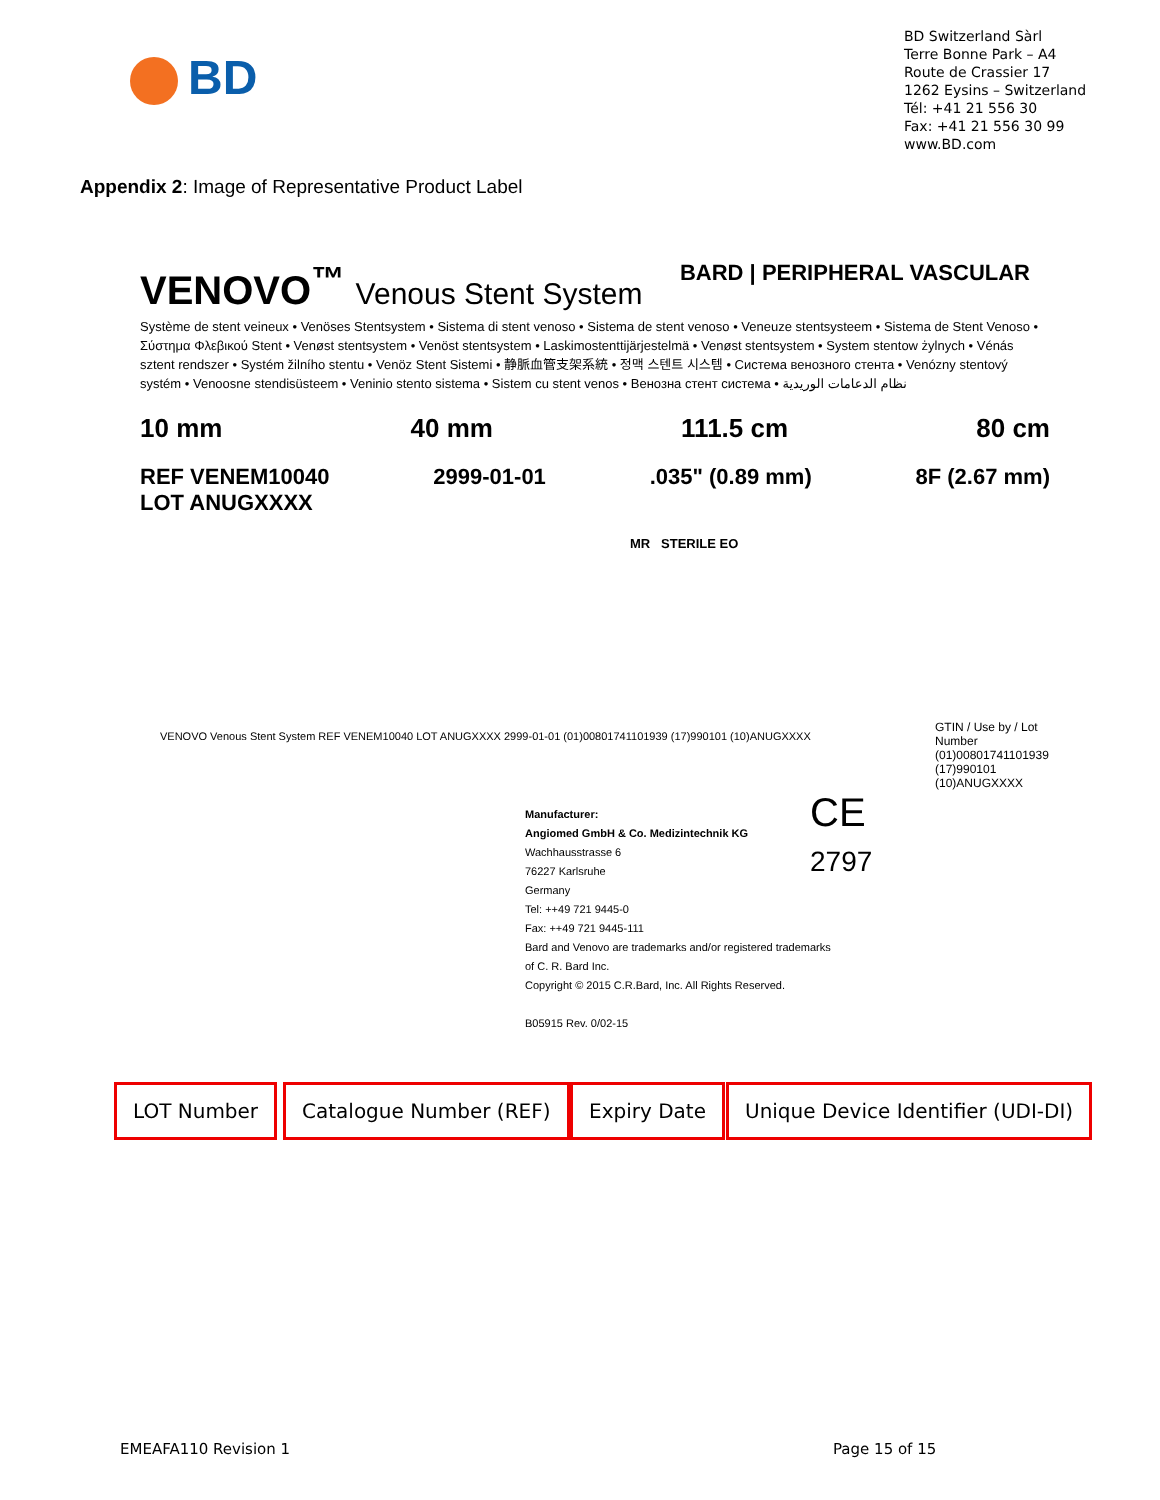BD
BD Switzerland Sàrl
Terre Bonne Park – A4
Route de Crassier 17
1262 Eysins – Switzerland
Tél: +41 21 556 30
Fax: +41 21 556 30 99
www.BD.com
Appendix 2: Image of Representative Product Label
BARD | PERIPHERAL VASCULAR
VENOVO<sup>™</sup> Venous Stent System
Système de stent veineux • Venöses Stentsystem • Sistema di stent venoso • Sistema de stent venoso • Veneuze stentsysteem • Sistema de Stent Venoso • Σύστημα Φλεβικού Stent • Venøst stentsystem • Venöst stentsystem • Laskimostenttijärjestelmä • Venøst stentsystem • System stentow żylnych • Vénás sztent rendszer • Systém žilního stentu • Venöz Stent Sistemi • 静脈血管支架系統 • 정맥 스텐트 시스템 • Система венозного стента • Venózny stentový systém • Venoosne stendisüsteem • Veninio stento sistema • Sistem cu stent venos • Венозна стент система • نظام الدعامات الوريدية
10 mm 40 mm 111.5 cm 80 cm
REF VENEM10040
LOT ANUGXXXX 2999-01-01.035" (0.89 mm) 8F (2.67 mm)
MR STERILE EO
Manufacturer:
Angiomed GmbH & Co. Medizintechnik KG
Wachhausstrasse 6
76227 Karlsruhe
Germany
Tel: ++49 721 9445-0
Fax: ++49 721 9445-111
Bard and Venovo are trademarks and/or registered trademarks
of C. R. Bard Inc.
Copyright © 2015 C.R.Bard, Inc. All Rights Reserved.
B05915 Rev. 0/02-15
CE
2797
VENOVO Venous Stent System REF VENEM10040 LOT ANUGXXXX 2999-01-01 (01)00801741101939 (17)990101 (10)ANUGXXXX
GTIN / Use by / Lot Number (01)00801741101939 (17)990101 (10)ANUGXXXX
LOT Number Catalogue Number (REF) Expiry Date
Unique Device Identifier (UDI-DI)
EMEAFA110 Revision 1 Page 15 of 15